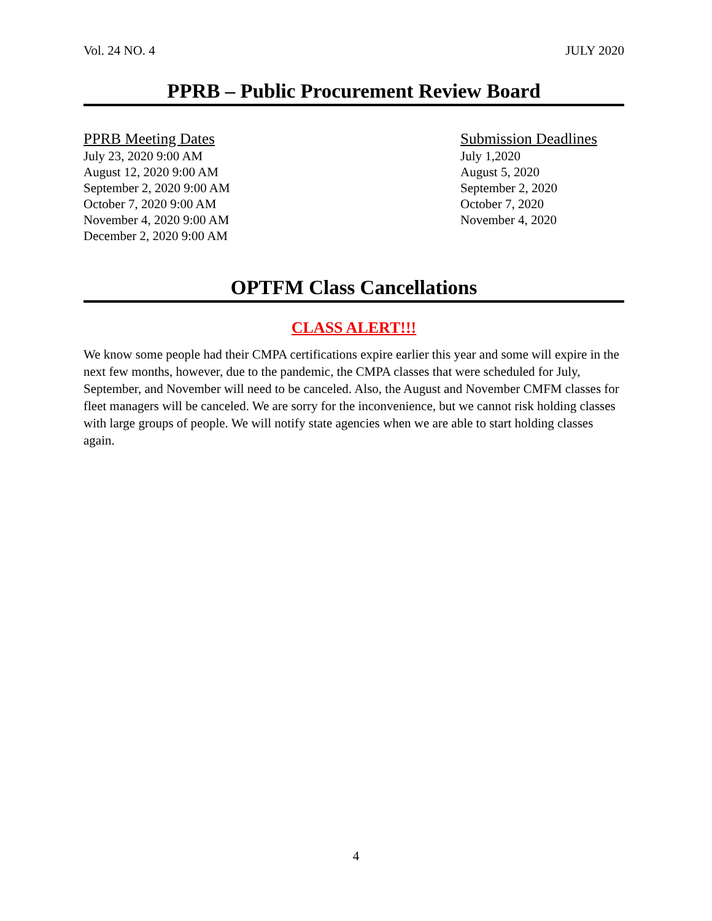Vol. 24 NO. 4 JULY 2020
PPRB – Public Procurement Review Board
PPRB Meeting Dates
July 23, 2020 9:00 AM
August 12, 2020 9:00 AM
September 2, 2020 9:00 AM
October 7, 2020 9:00 AM
November 4, 2020 9:00 AM
December 2, 2020 9:00 AM
Submission Deadlines
July 1,2020
August 5, 2020
September 2, 2020
October 7, 2020
November 4, 2020
OPTFM Class Cancellations
CLASS ALERT!!!
We know some people had their CMPA certifications expire earlier this year and some will expire in the next few months, however, due to the pandemic, the CMPA classes that were scheduled for July, September, and November will need to be canceled. Also, the August and November CMFM classes for fleet managers will be canceled. We are sorry for the inconvenience, but we cannot risk holding classes with large groups of people. We will notify state agencies when we are able to start holding classes again.
4